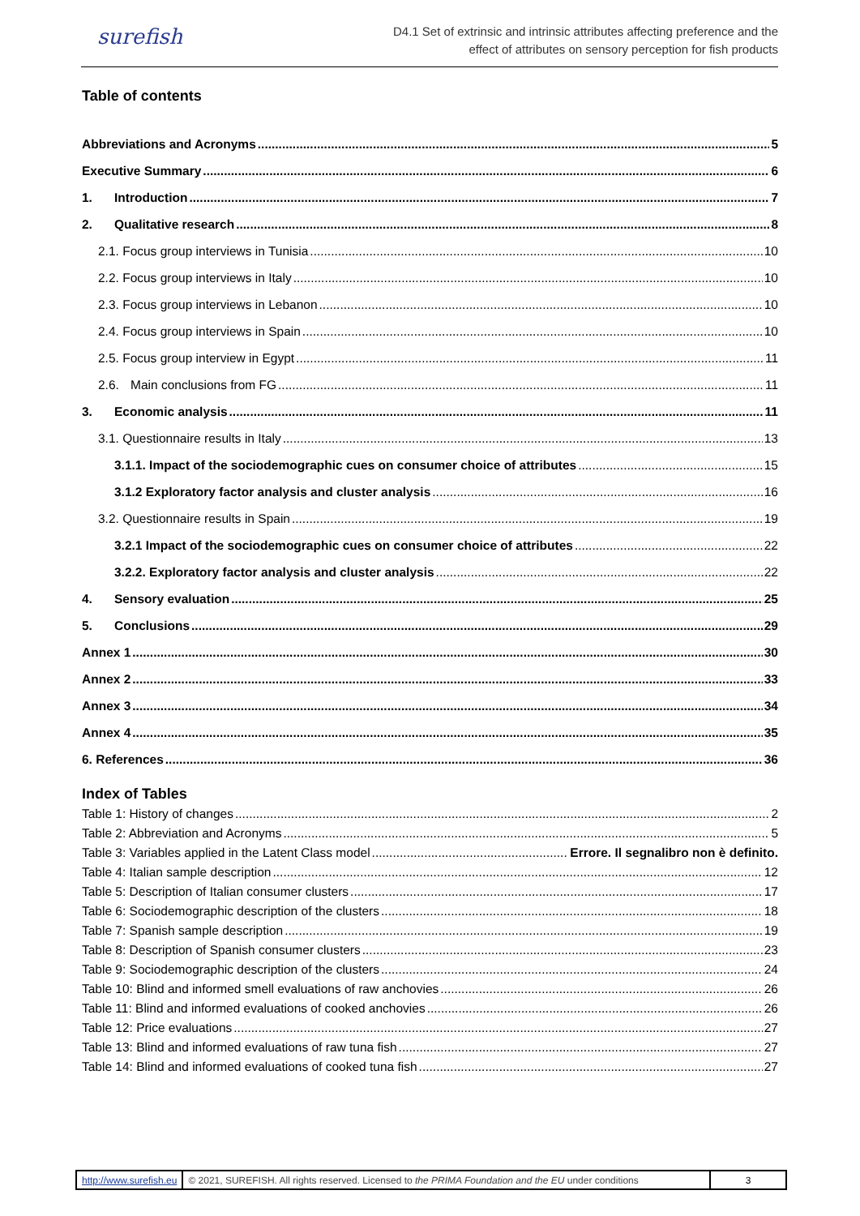surefish
D4.1 Set of extrinsic and intrinsic attributes affecting preference and the
effect of attributes on sensory perception for fish products
Table of contents
Abbreviations and Acronyms 5
Executive Summary 6
1. Introduction 7
2. Qualitative research 8
2.1. Focus group interviews in Tunisia 10
2.2. Focus group interviews in Italy 10
2.3. Focus group interviews in Lebanon 10
2.4. Focus group interviews in Spain 10
2.5. Focus group interview in Egypt 11
2.6. Main conclusions from FG 11
3. Economic analysis 11
3.1. Questionnaire results in Italy 13
3.1.1. Impact of the sociodemographic cues on consumer choice of attributes 15
3.1.2 Exploratory factor analysis and cluster analysis 16
3.2. Questionnaire results in Spain 19
3.2.1 Impact of the sociodemographic cues on consumer choice of attributes 22
3.2.2. Exploratory factor analysis and cluster analysis 22
4. Sensory evaluation 25
5. Conclusions 29
Annex 1 30
Annex 2 33
Annex 3 34
Annex 4 35
6. References 36
Index of Tables
Table 1: History of changes 2
Table 2: Abbreviation and Acronyms 5
Table 3: Variables applied in the Latent Class model Errore. Il segnalibro non è definito.
Table 4: Italian sample description 12
Table 5: Description of Italian consumer clusters 17
Table 6: Sociodemographic description of the clusters 18
Table 7: Spanish sample description 19
Table 8: Description of Spanish consumer clusters 23
Table 9: Sociodemographic description of the clusters 24
Table 10: Blind and informed smell evaluations of raw anchovies 26
Table 11: Blind and informed evaluations of cooked anchovies 26
Table 12: Price evaluations 27
Table 13: Blind and informed evaluations of raw tuna fish 27
Table 14: Blind and informed evaluations of cooked tuna fish 27
http://www.surefish.eu
© 2021, SUREFISH. All rights reserved. Licensed to the PRIMA Foundation and the EU under conditions
3